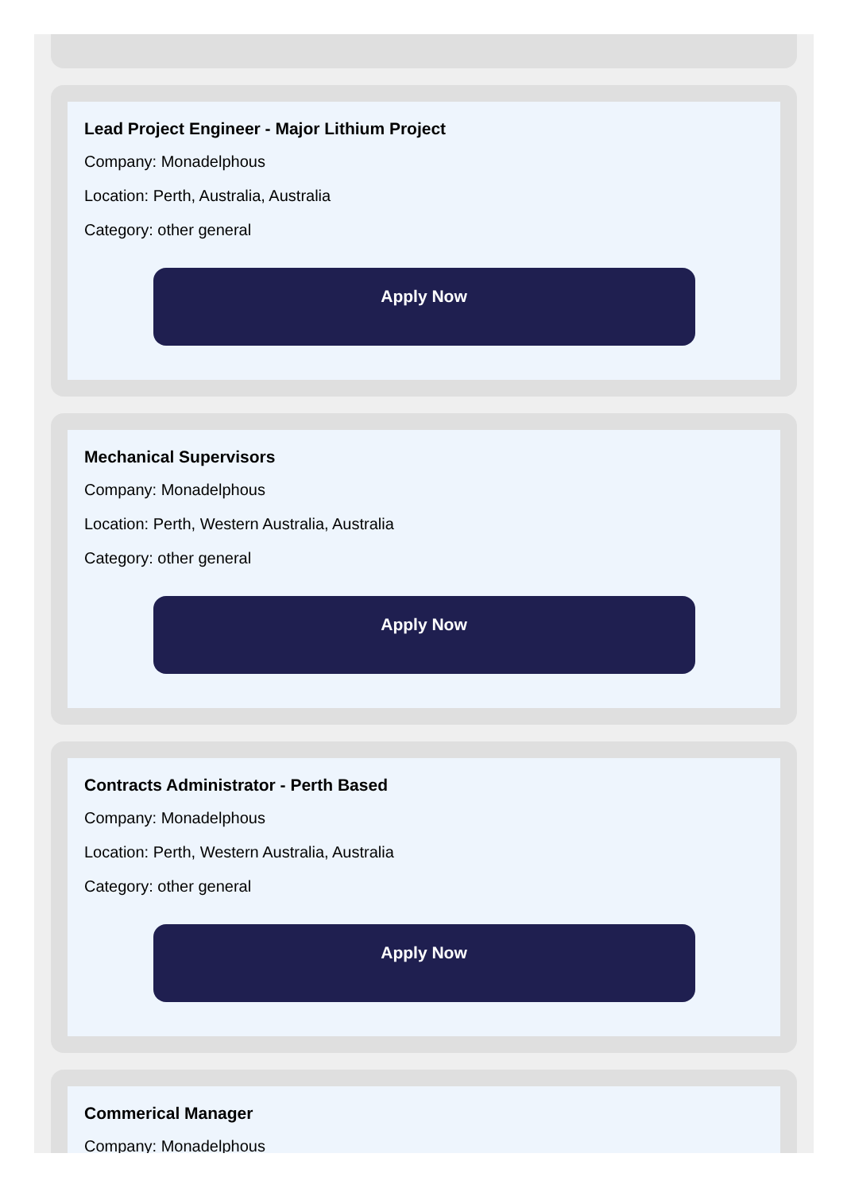Lead Project Engineer - Major Lithium Project
Company: Monadelphous
Location: Perth, Australia, Australia
Category: other general
Apply Now
Mechanical Supervisors
Company: Monadelphous
Location: Perth, Western Australia, Australia
Category: other general
Apply Now
Contracts Administrator - Perth Based
Company: Monadelphous
Location: Perth, Western Australia, Australia
Category: other general
Apply Now
Commerical Manager
Company: Monadelphous